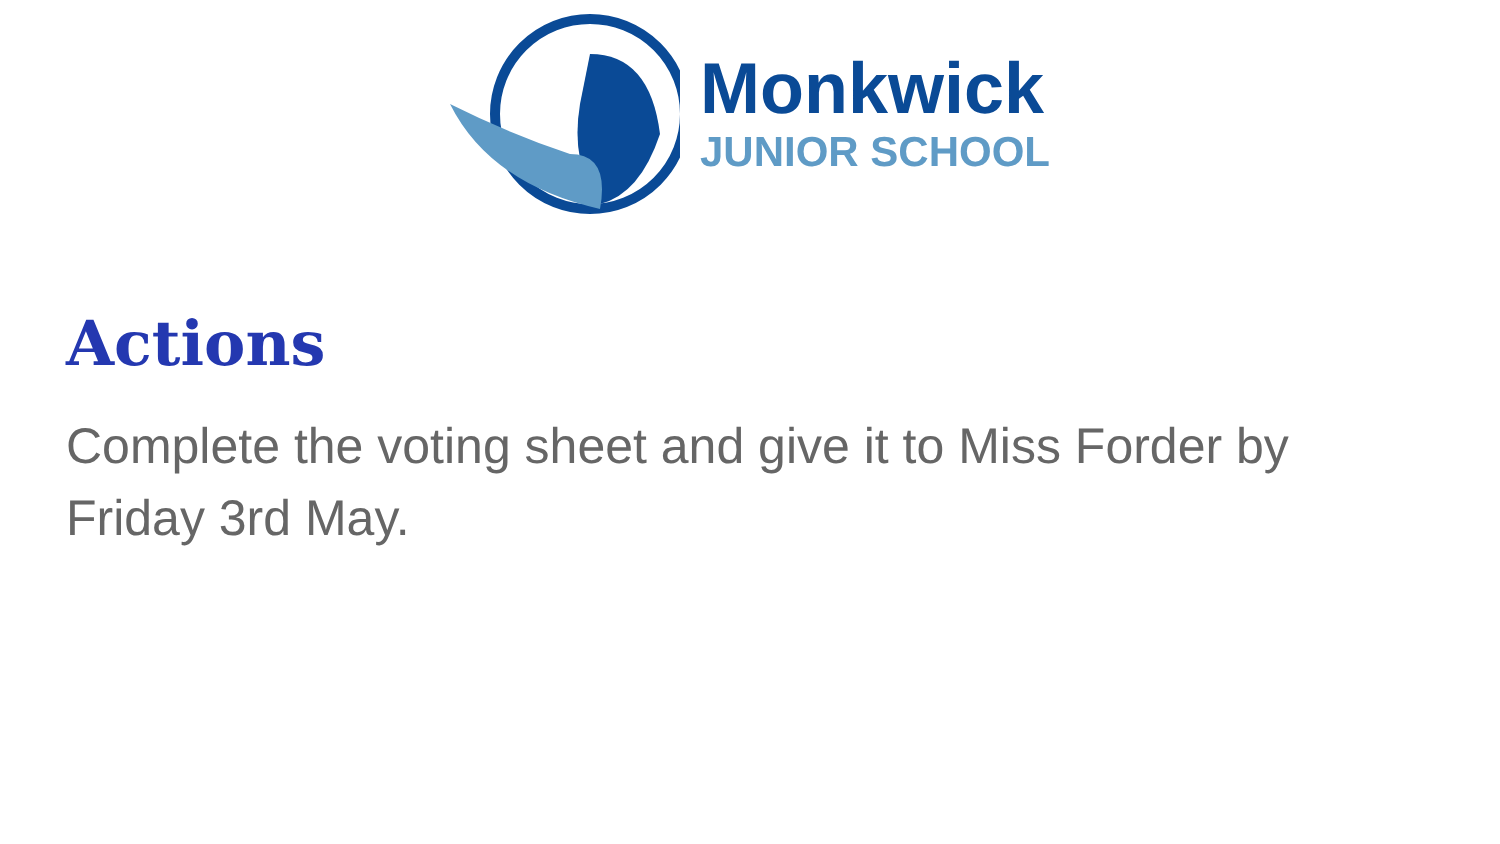Monkwick
JUNIOR SCHOOL
Actions
Complete the voting sheet and give it to Miss Forder by Friday 3rd May.